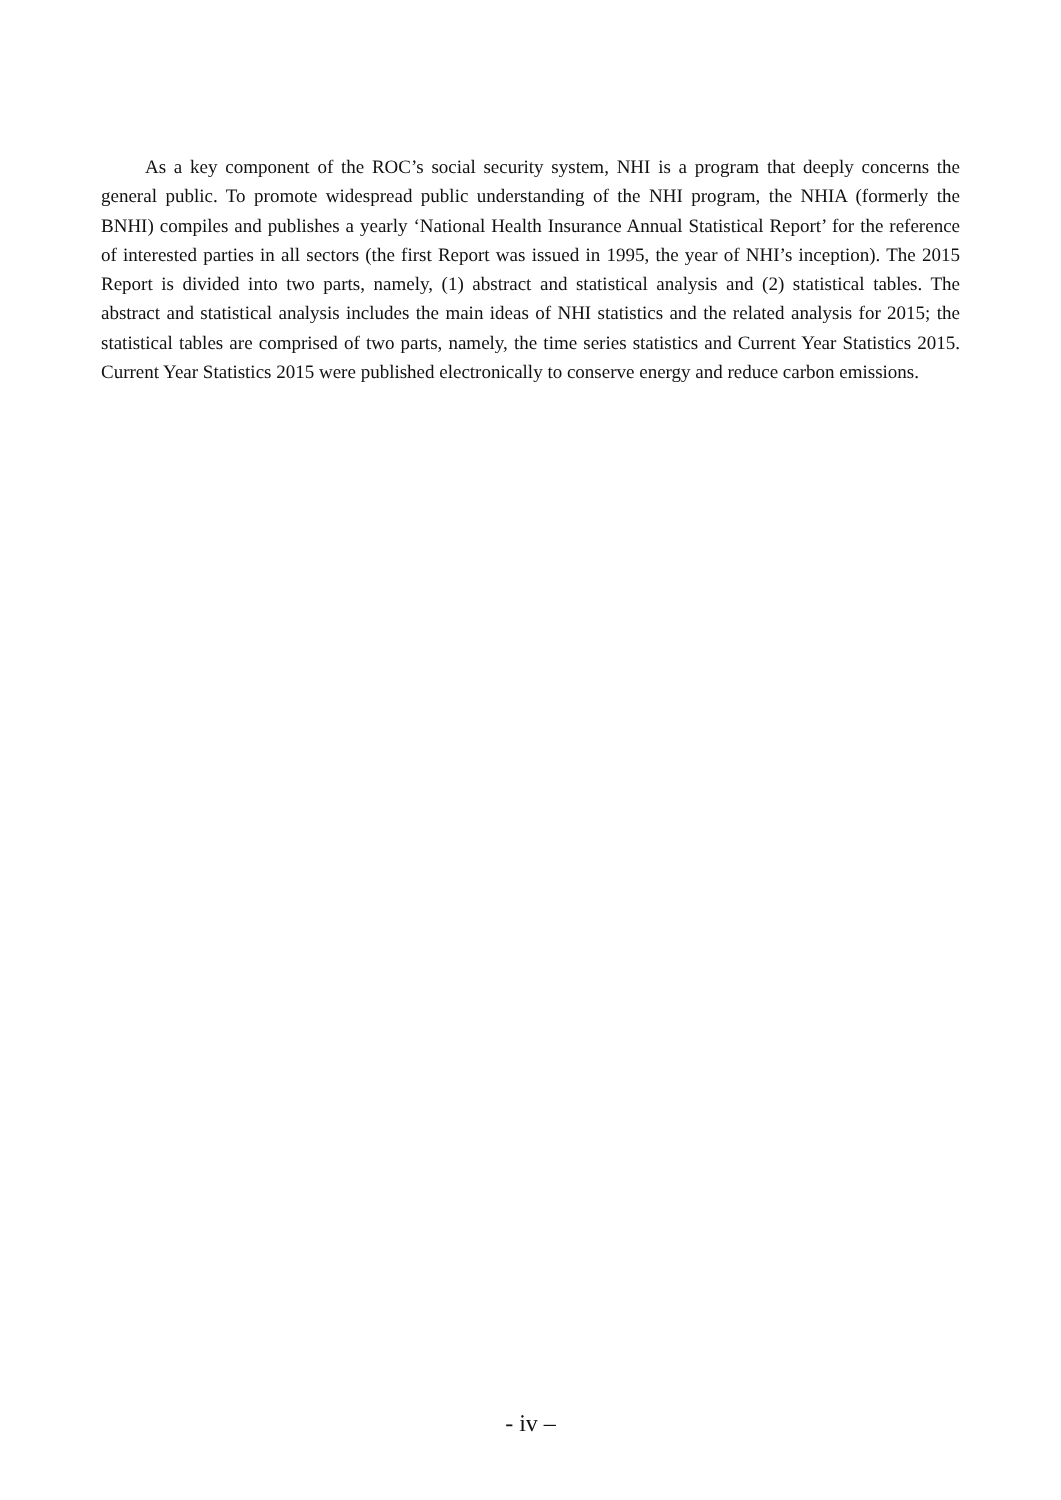As a key component of the ROC’s social security system, NHI is a program that deeply concerns the general public. To promote widespread public understanding of the NHI program, the NHIA (formerly the BNHI) compiles and publishes a yearly ‘National Health Insurance Annual Statistical Report’ for the reference of interested parties in all sectors (the first Report was issued in 1995, the year of NHI’s inception). The 2015 Report is divided into two parts, namely, (1) abstract and statistical analysis and (2) statistical tables. The abstract and statistical analysis includes the main ideas of NHI statistics and the related analysis for 2015; the statistical tables are comprised of two parts, namely, the time series statistics and Current Year Statistics 2015. Current Year Statistics 2015 were published electronically to conserve energy and reduce carbon emissions.
- iv –